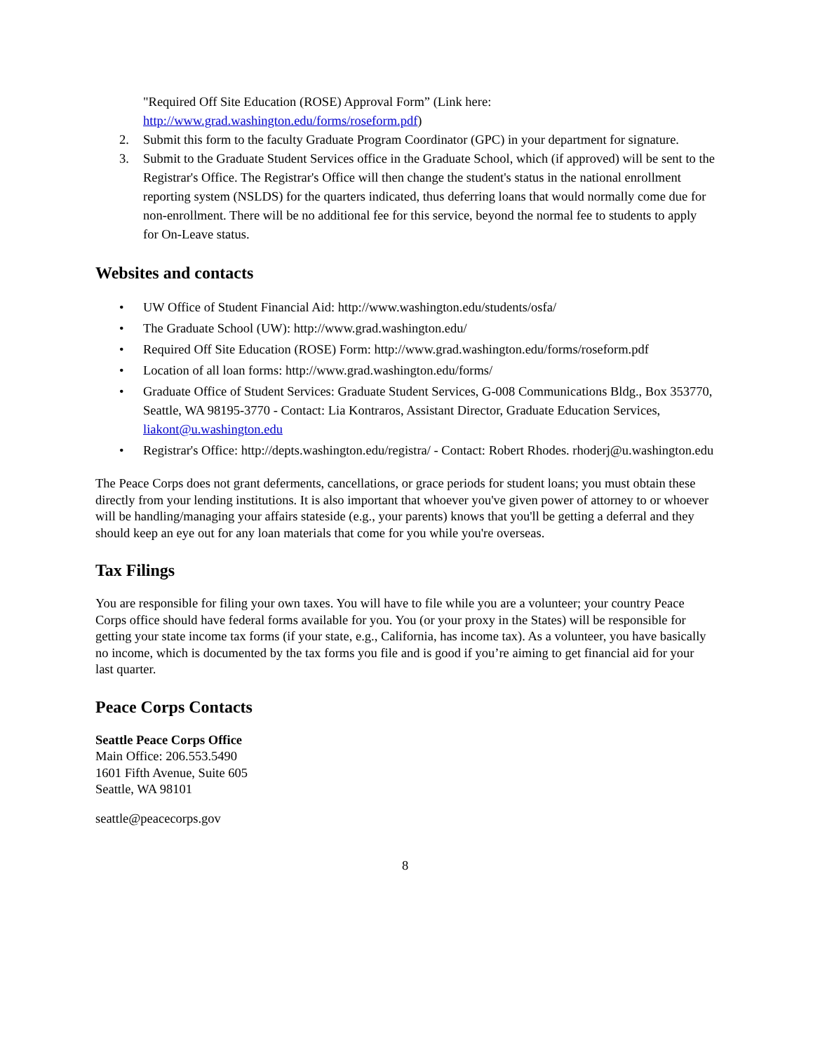"Required Off Site Education (ROSE) Approval Form” (Link here: http://www.grad.washington.edu/forms/roseform.pdf)
2. Submit this form to the faculty Graduate Program Coordinator (GPC) in your department for signature.
3. Submit to the Graduate Student Services office in the Graduate School, which (if approved) will be sent to the Registrar's Office. The Registrar's Office will then change the student's status in the national enrollment reporting system (NSLDS) for the quarters indicated, thus deferring loans that would normally come due for non-enrollment. There will be no additional fee for this service, beyond the normal fee to students to apply for On-Leave status.
Websites and contacts
• UW Office of Student Financial Aid: http://www.washington.edu/students/osfa/
• The Graduate School (UW): http://www.grad.washington.edu/
• Required Off Site Education (ROSE) Form: http://www.grad.washington.edu/forms/roseform.pdf
• Location of all loan forms: http://www.grad.washington.edu/forms/
• Graduate Office of Student Services: Graduate Student Services, G-008 Communications Bldg., Box 353770, Seattle, WA 98195-3770 - Contact: Lia Kontraros, Assistant Director, Graduate Education Services, liakont@u.washington.edu
• Registrar's Office: http://depts.washington.edu/registra/ - Contact: Robert Rhodes. rhoderj@u.washington.edu
The Peace Corps does not grant deferments, cancellations, or grace periods for student loans; you must obtain these directly from your lending institutions. It is also important that whoever you've given power of attorney to or whoever will be handling/managing your affairs stateside (e.g., your parents) knows that you'll be getting a deferral and they should keep an eye out for any loan materials that come for you while you're overseas.
Tax Filings
You are responsible for filing your own taxes. You will have to file while you are a volunteer; your country Peace Corps office should have federal forms available for you. You (or your proxy in the States) will be responsible for getting your state income tax forms (if your state, e.g., California, has income tax). As a volunteer, you have basically no income, which is documented by the tax forms you file and is good if you’re aiming to get financial aid for your last quarter.
Peace Corps Contacts
Seattle Peace Corps Office
Main Office: 206.553.5490
1601 Fifth Avenue, Suite 605
Seattle, WA 98101
seattle@peacecorps.gov
8